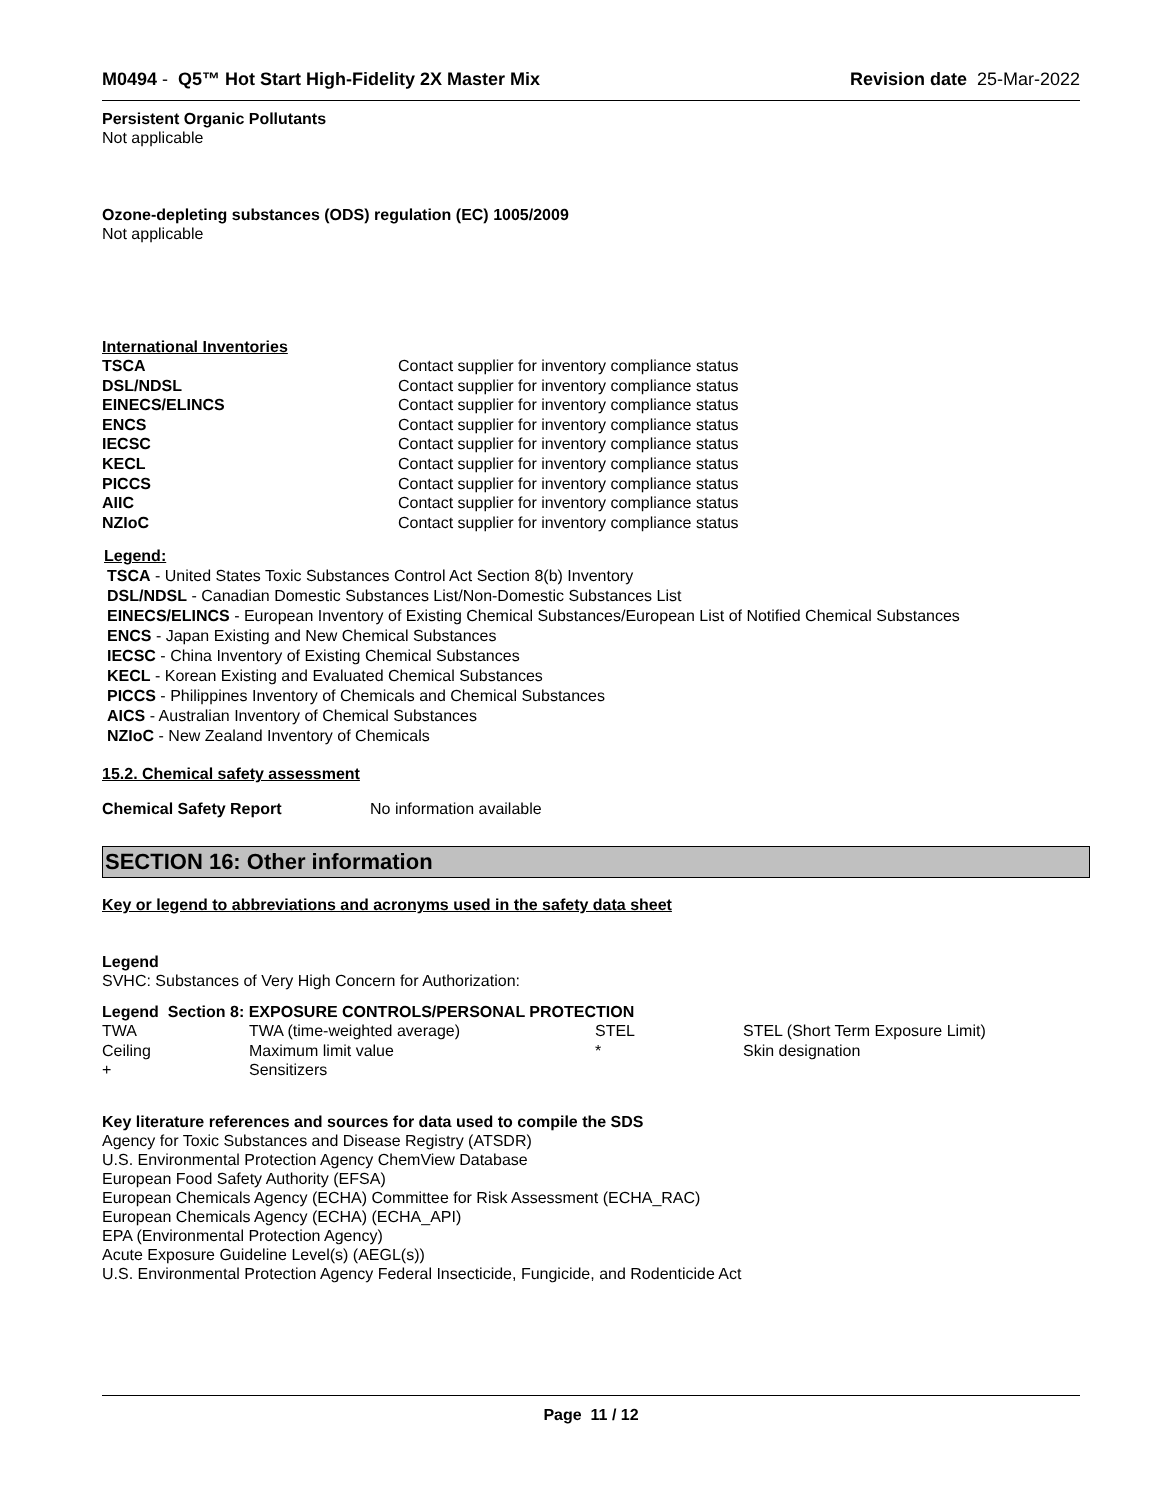M0494 - Q5™ Hot Start High-Fidelity 2X Master Mix
Revision date 25-Mar-2022
Persistent Organic Pollutants
Not applicable
Ozone-depleting substances (ODS) regulation (EC) 1005/2009
Not applicable
International Inventories
| TSCA | Contact supplier for inventory compliance status |
| DSL/NDSL | Contact supplier for inventory compliance status |
| EINECS/ELINCS | Contact supplier for inventory compliance status |
| ENCS | Contact supplier for inventory compliance status |
| IECSC | Contact supplier for inventory compliance status |
| KECL | Contact supplier for inventory compliance status |
| PICCS | Contact supplier for inventory compliance status |
| AIIC | Contact supplier for inventory compliance status |
| NZIoC | Contact supplier for inventory compliance status |
Legend:
TSCA - United States Toxic Substances Control Act Section 8(b) Inventory
DSL/NDSL - Canadian Domestic Substances List/Non-Domestic Substances List
EINECS/ELINCS - European Inventory of Existing Chemical Substances/European List of Notified Chemical Substances
ENCS - Japan Existing and New Chemical Substances
IECSC - China Inventory of Existing Chemical Substances
KECL - Korean Existing and Evaluated Chemical Substances
PICCS - Philippines Inventory of Chemicals and Chemical Substances
AICS - Australian Inventory of Chemical Substances
NZIoC - New Zealand Inventory of Chemicals
15.2. Chemical safety assessment
| Chemical Safety Report | No information available |
SECTION 16: Other information
Key or legend to abbreviations and acronyms used in the safety data sheet
Legend
SVHC: Substances of Very High Concern for Authorization:
Legend Section 8: EXPOSURE CONTROLS/PERSONAL PROTECTION
| TWA | TWA (time-weighted average) | STEL | STEL (Short Term Exposure Limit) |
| Ceiling | Maximum limit value | * | Skin designation |
| + | Sensitizers | | |
Key literature references and sources for data used to compile the SDS
Agency for Toxic Substances and Disease Registry (ATSDR)
U.S. Environmental Protection Agency ChemView Database
European Food Safety Authority (EFSA)
European Chemicals Agency (ECHA) Committee for Risk Assessment (ECHA_RAC)
European Chemicals Agency (ECHA) (ECHA_API)
EPA (Environmental Protection Agency)
Acute Exposure Guideline Level(s) (AEGL(s))
U.S. Environmental Protection Agency Federal Insecticide, Fungicide, and Rodenticide Act
Page 11 / 12